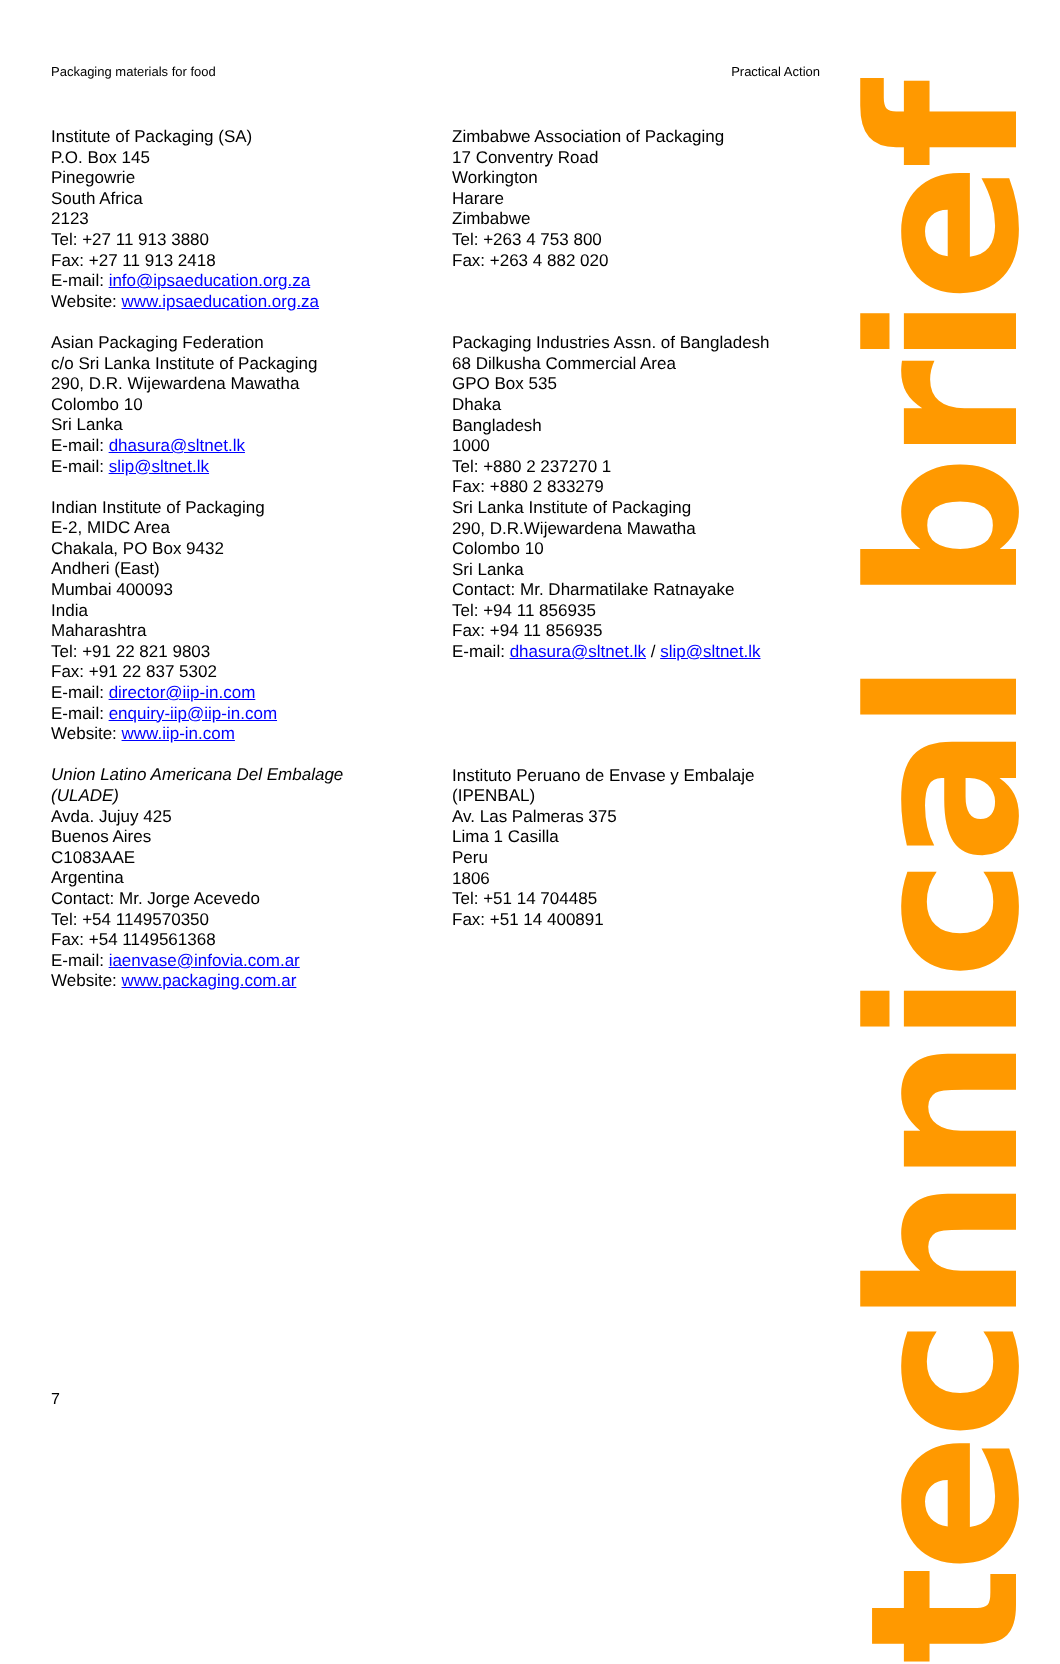Packaging materials for food Practical Action
Institute of Packaging (SA)
P.O. Box 145
Pinegowrie
South Africa
2123
Tel: +27 11 913 3880
Fax: +27 11 913 2418
E-mail: info@ipsaeducation.org.za
Website: www.ipsaeducation.org.za
Asian Packaging Federation
c/o Sri Lanka Institute of Packaging
290, D.R. Wijewardena Mawatha
Colombo 10
Sri Lanka
E-mail: dhasura@sltnet.lk
E-mail: slip@sltnet.lk
Indian Institute of Packaging
E-2, MIDC Area
Chakala, PO Box 9432
Andheri (East)
Mumbai 400093
India
Maharashtra
Tel: +91 22 821 9803
Fax: +91 22 837 5302
E-mail: director@iip-in.com
E-mail: enquiry-iip@iip-in.com
Website: www.iip-in.com
Union Latino Americana Del Embalage
(ULADE)
Avda. Jujuy 425
Buenos Aires
C1083AAE
Argentina
Contact: Mr. Jorge Acevedo
Tel: +54 1149570350
Fax: +54 1149561368
E-mail: iaenvase@infovia.com.ar
Website: www.packaging.com.ar
Zimbabwe Association of Packaging
17 Conventry Road
Workington
Harare
Zimbabwe
Tel: +263 4 753 800
Fax: +263 4 882 020
Packaging Industries Assn. of Bangladesh
68 Dilkusha Commercial Area
GPO Box 535
Dhaka
Bangladesh
1000
Tel: +880 2 237270 1
Fax: +880 2 833279
Sri Lanka Institute of Packaging
290, D.R.Wijewardena Mawatha
Colombo 10
Sri Lanka
Contact: Mr. Dharmatilake Ratnayake
Tel: +94 11 856935
Fax: +94 11 856935
E-mail: dhasura@sltnet.lk / slip@sltnet.lk
Instituto Peruano de Envase y Embalaje
(IPENBAL)
Av. Las Palmeras 375
Lima 1 Casilla
Peru
1806
Tel: +51 14 704485
Fax: +51 14 400891
technical brief
7